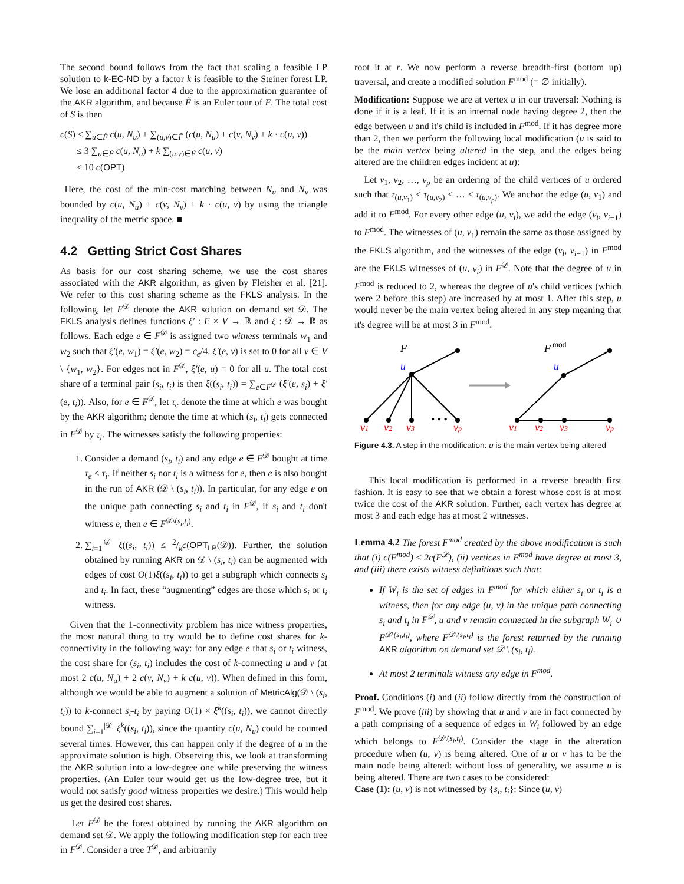The second bound follows from the fact that scaling a feasible LP solution to k-EC-ND by a factor k is feasible to the Steiner forest LP. We lose an additional factor 4 due to the approximation guarantee of the AKR algorithm, and because F̃ is an Euler tour of F. The total cost of S is then
c(S) ≤ ∑<sub>u∈F̃</sub> c(u, N<sub>u</sub>) + ∑<sub>(u,v)∈F̃</sub> (c(u, N<sub>u</sub>) + c(v, N<sub>v</sub>) + k · c(u, v))
≤ 3 ∑<sub>u∈F̃</sub> c(u, N<sub>u</sub>) + k ∑<sub>(u,v)∈F̃</sub> c(u, v)
≤ 10 c(OPT)
Here, the cost of the min-cost matching between N<sub>u</sub> and N<sub>v</sub> was bounded by c(u, N<sub>u</sub>) + c(v, N<sub>v</sub>) + k · c(u, v) by using the triangle inequality of the metric space. ■
4.2 Getting Strict Cost Shares
As basis for our cost sharing scheme, we use the cost shares associated with the AKR algorithm, as given by Fleisher et al. [21]. We refer to this cost sharing scheme as the FKLS analysis. In the following, let F<sup>𝒟</sup> denote the AKR solution on demand set 𝒟. The FKLS analysis defines functions ξ′ : E × V → ℝ and ξ : 𝒟 → ℝ as follows. Each edge e ∈ F<sup>𝒟</sup> is assigned two witness terminals w<sub>1</sub> and w<sub>2</sub> such that ξ′(e, w<sub>1</sub>) = ξ′(e, w<sub>2</sub>) = c<sub>e</sub>/4. ξ′(e, v) is set to 0 for all v ∈ V \ {w<sub>1</sub>, w<sub>2</sub>}. For edges not in F<sup>𝒟</sup>, ξ′(e, u) = 0 for all u. The total cost share of a terminal pair (s<sub>i</sub>, t<sub>i</sub>) is then ξ((s<sub>i</sub>, t<sub>i</sub>)) = ∑<sub>e∈F<sup>𝒟</sup></sub> (ξ′(e, s<sub>i</sub>) + ξ′(e, t<sub>i</sub>)). Also, for e ∈ F<sup>𝒟</sup>, let τ<sub>e</sub> denote the time at which e was bought by the AKR algorithm; denote the time at which (s<sub>i</sub>, t<sub>i</sub>) gets connected in F<sup>𝒟</sup> by τ<sub>i</sub>. The witnesses satisfy the following properties:
1. Consider a demand (s<sub>i</sub>, t<sub>i</sub>) and any edge e ∈ F<sup>𝒟</sup> bought at time τ<sub>e</sub> ≤ τ<sub>i</sub>. If neither s<sub>i</sub> nor t<sub>i</sub> is a witness for e, then e is also bought in the run of AKR (𝒟 \ (s<sub>i</sub>, t<sub>i</sub>)). In particular, for any edge e on the unique path connecting s<sub>i</sub> and t<sub>i</sub> in F<sup>𝒟</sup>, if s<sub>i</sub> and t<sub>i</sub> don't witness e, then e ∈ F<sup>𝒟\(s<sub>i</sub>,t<sub>i</sub>)</sup>.
2. ∑<sub>i=1</sub><sup>|𝒟|</sup> ξ((s<sub>i</sub>, t<sub>i</sub>)) ≤ 2/kc(OPT<sub>LP</sub>(𝒟)). Further, the solution obtained by running AKR on 𝒟 \ (s<sub>i</sub>, t<sub>i</sub>) can be augmented with edges of cost O(1)ξ((s<sub>i</sub>, t<sub>i</sub>)) to get a subgraph which connects s<sub>i</sub> and t<sub>i</sub>. In fact, these “augmenting” edges are those which s<sub>i</sub> or t<sub>i</sub> witness.
Given that the 1-connectivity problem has nice witness properties, the most natural thing to try would be to define cost shares for k-connectivity in the following way: for any edge e that s<sub>i</sub> or t<sub>i</sub> witness, the cost share for (s<sub>i</sub>, t<sub>i</sub>) includes the cost of k-connecting u and v (at most 2 c(u, N<sub>u</sub>) + 2 c(v, N<sub>v</sub>) + k c(u, v)). When defined in this form, although we would be able to augment a solution of MetricAlg(𝒟 \ (s<sub>i</sub>, t<sub>i</sub>)) to k-connect s<sub>i</sub>-t<sub>i</sub> by paying O(1) × ξ<sup>k</sup>((s<sub>i</sub>, t<sub>i</sub>)), we cannot directly bound ∑<sub>i=1</sub><sup>|𝒟|</sup> ξ<sup>k</sup>((s<sub>i</sub>, t<sub>i</sub>)), since the quantity c(u, N<sub>u</sub>) could be counted several times. However, this can happen only if the degree of u in the approximate solution is high. Observing this, we look at transforming the AKR solution into a low-degree one while preserving the witness properties. (An Euler tour would get us the low-degree tree, but it would not satisfy good witness properties we desire.) This would help us get the desired cost shares.
Let F<sup>𝒟</sup> be the forest obtained by running the AKR algorithm on demand set 𝒟. We apply the following modification step for each tree in F<sup>𝒟</sup>. Consider a tree T<sup>𝒟</sup>, and arbitrarily
root it at r. We now perform a reverse breadth-first (bottom up) traversal, and create a modified solution F<sup>mod</sup> (= ∅ initially).
Modification: Suppose we are at vertex u in our traversal: Nothing is done if it is a leaf. If it is an internal node having degree 2, then the edge between u and it's child is included in F<sup>mod</sup>. If it has degree more than 2, then we perform the following local modification (u is said to be the main vertex being altered in the step, and the edges being altered are the children edges incident at u):
Let v<sub>1</sub>, v<sub>2</sub>, …, v<sub>p</sub> be an ordering of the child vertices of u ordered such that τ<sub>(u,v<sub>1</sub>)</sub> ≤ τ<sub>(u,v<sub>2</sub>)</sub> ≤ … ≤ τ<sub>(u,v<sub>p</sub>)</sub>. We anchor the edge (u, v<sub>1</sub>) and add it to F<sup>mod</sup>. For every other edge (u, v<sub>i</sub>), we add the edge (v<sub>i</sub>, v<sub>i−1</sub>) to F<sup>mod</sup>. The witnesses of (u, v<sub>1</sub>) remain the same as those assigned by the FKLS algorithm, and the witnesses of the edge (v<sub>i</sub>, v<sub>i−1</sub>) in F<sup>mod</sup> are the FKLS witnesses of (u, v<sub>i</sub>) in F<sup>𝒟</sup>. Note that the degree of u in F<sup>mod</sup> is reduced to 2, whereas the degree of u's child vertices (which were 2 before this step) are increased by at most 1. After this step, u would never be the main vertex being altered in any step meaning that it's degree will be at most 3 in F<sup>mod</sup>.
F
F
mod
u
u
• • •
v1
v2
v3
vp
v1
v2
v3
vp
Figure 4.3. A step in the modification: u is the main vertex being altered
This local modification is performed in a reverse breadth first fashion. It is easy to see that we obtain a forest whose cost is at most twice the cost of the AKR solution. Further, each vertex has degree at most 3 and each edge has at most 2 witnesses.
Lemma 4.2 The forest F<sup>mod</sup> created by the above modification is such that (i) c(F<sup>mod</sup>) ≤ 2c(F<sup>𝒟</sup>), (ii) vertices in F<sup>mod</sup> have degree at most 3, and (iii) there exists witness definitions such that:
If W<sub>i</sub> is the set of edges in F<sup>mod</sup> for which either s<sub>i</sub> or t<sub>i</sub> is a witness, then for any edge (u, v) in the unique path connecting s<sub>i</sub> and t<sub>i</sub> in F<sup>𝒟</sup>, u and v remain connected in the subgraph W<sub>i</sub> ∪ F<sup>𝒟\(s<sub>i</sub>,t<sub>i</sub>)</sup>, where F<sup>𝒟\(s<sub>i</sub>,t<sub>i</sub>)</sup> is the forest returned by the running AKR algorithm on demand set 𝒟 \ (s<sub>i</sub>, t<sub>i</sub>).
At most 2 terminals witness any edge in F<sup>mod</sup>.
Proof. Conditions (i) and (ii) follow directly from the construction of F<sup>mod</sup>. We prove (iii) by showing that u and v are in fact connected by a path comprising of a sequence of edges in W<sub>i</sub> followed by an edge which belongs to F<sup>𝒟\(s<sub>i</sub>,t<sub>i</sub>)</sup>. Consider the stage in the alteration procedure when (u, v) is being altered. One of u or v has to be the main node being altered: without loss of generality, we assume u is being altered. There are two cases to be considered:
Case (1): (u, v) is not witnessed by {s<sub>i</sub>, t<sub>i</sub>}: Since (u, v)